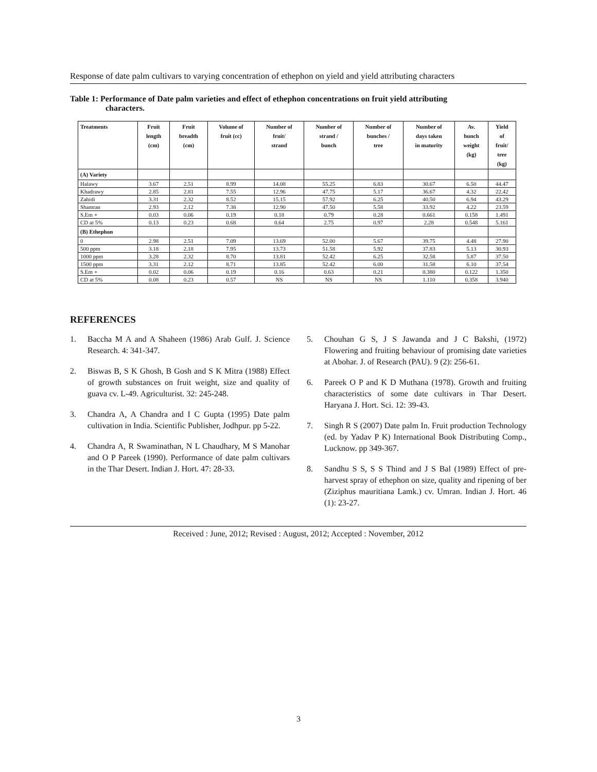Response of date palm cultivars to varying concentration of ethephon on yield and yield attributing characters
Table 1: Performance of Date palm varieties and effect of ethephon concentrations on fruit yield attributing
characters.
| Treatments | Fruit length (cm) | Fruit breadth (cm) | Volume of fruit (cc) | Number of fruit/ strand | Number of strand / bunch | Number of bunches / tree | Number of days taken in maturity | Av. bunch weight (kg) | Yield of fruit/ tree (kg) |
| --- | --- | --- | --- | --- | --- | --- | --- | --- | --- |
| (A) Variety | | | | | | | | | |
| Halawy | 3.67 | 2.51 | 8.99 | 14.08 | 55.25 | 6.83 | 30.67 | 6.50 | 44.47 |
| Khadrawy | 2.85 | 2.81 | 7.55 | 12.96 | 47.75 | 5.17 | 36.67 | 4.32 | 22.42 |
| Zahidi | 3.31 | 2.32 | 8.52 | 15.15 | 57.92 | 6.25 | 40.50 | 6.94 | 43.29 |
| Shamran | 2.93 | 2.12 | 7.38 | 12.90 | 47.50 | 5.58 | 33.92 | 4.22 | 23.59 |
| S.Em + | 0.03 | 0.06 | 0.19 | 0.18 | 0.79 | 0.28 | 0.661 | 0.158 | 1.491 |
| CD at 5% | 0.13 | 0.23 | 0.68 | 0.64 | 2.75 | 0.97 | 2.28 | 0.548 | 5.161 |
| (B) Ethephon | | | | | | | | | |
| 0 | 2.98 | 2.51 | 7.09 | 13.69 | 52.00 | 5.67 | 39.75 | 4.48 | 27.90 |
| 500 ppm | 3.18 | 2.18 | 7.95 | 13.73 | 51.58 | 5.92 | 37.83 | 5.13 | 30.93 |
| 1000 ppm | 3.28 | 2.32 | 8.70 | 13.81 | 52.42 | 6.25 | 32.58 | 5.87 | 37.50 |
| 1500 ppm | 3.31 | 2.12 | 8.71 | 13.85 | 52.42 | 6.00 | 31.58 | 6.10 | 37.54 |
| S.Em + | 0.02 | 0.06 | 0.19 | 0.16 | 0.63 | 0.21 | 0.380 | 0.122 | 1.350 |
| CD at 5% | 0.08 | 0.23 | 0.57 | NS | NS | NS | 1.110 | 0.358 | 3.940 |
REFERENCES
1. Baccha M A and A Shaheen (1986) Arab Gulf. J. Science Research. 4: 341-347.
2. Biswas B, S K Ghosh, B Gosh and S K Mitra (1988) Effect of growth substances on fruit weight, size and quality of guava cv. L-49. Agriculturist. 32: 245-248.
3. Chandra A, A Chandra and I C Gupta (1995) Date palm cultivation in India. Scientific Publisher, Jodhpur. pp 5-22.
4. Chandra A, R Swaminathan, N L Chaudhary, M S Manohar and O P Pareek (1990). Performance of date palm cultivars in the Thar Desert. Indian J. Hort. 47: 28-33.
5. Chouhan G S, J S Jawanda and J C Bakshi, (1972) Flowering and fruiting behaviour of promising date varieties at Abohar. J. of Research (PAU). 9 (2): 256-61.
6. Pareek O P and K D Muthana (1978). Growth and fruiting characteristics of some date cultivars in Thar Desert. Haryana J. Hort. Sci. 12: 39-43.
7. Singh R S (2007) Date palm In. Fruit production Technology (ed. by Yadav P K) International Book Distributing Comp., Lucknow. pp 349-367.
8. Sandhu S S, S S Thind and J S Bal (1989) Effect of pre-harvest spray of ethephon on size, quality and ripening of ber (Ziziphus mauritiana Lamk.) cv. Umran. Indian J. Hort. 46 (1): 23-27.
Received : June, 2012; Revised : August, 2012; Accepted : November, 2012
3